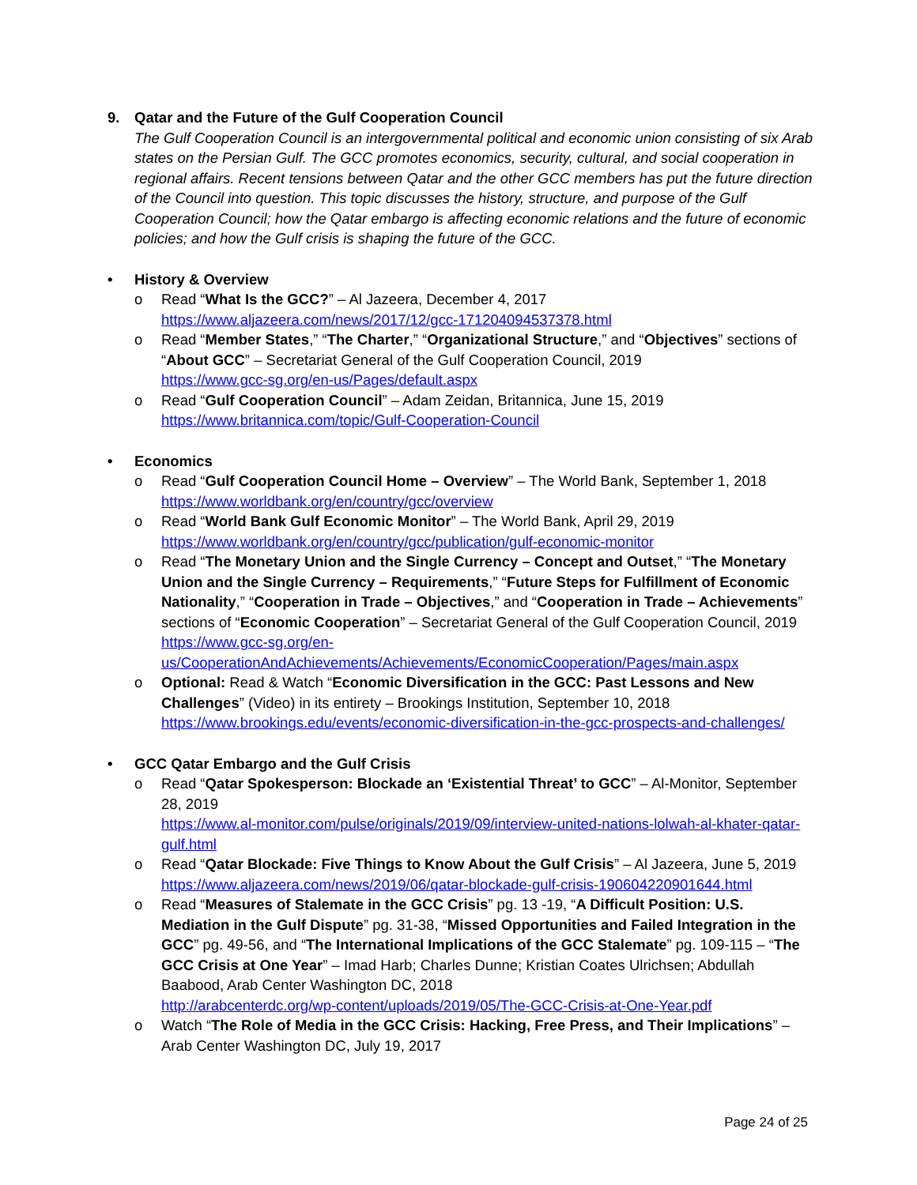9. Qatar and the Future of the Gulf Cooperation Council
The Gulf Cooperation Council is an intergovernmental political and economic union consisting of six Arab states on the Persian Gulf. The GCC promotes economics, security, cultural, and social cooperation in regional affairs. Recent tensions between Qatar and the other GCC members has put the future direction of the Council into question. This topic discusses the history, structure, and purpose of the Gulf Cooperation Council; how the Qatar embargo is affecting economic relations and the future of economic policies; and how the Gulf crisis is shaping the future of the GCC.
• History & Overview
o Read “What Is the GCC?” – Al Jazeera, December 4, 2017
https://www.aljazeera.com/news/2017/12/gcc-171204094537378.html
o Read “Member States,” “The Charter,” “Organizational Structure,” and “Objectives” sections of “About GCC” – Secretariat General of the Gulf Cooperation Council, 2019
https://www.gcc-sg.org/en-us/Pages/default.aspx
o Read “Gulf Cooperation Council” – Adam Zeidan, Britannica, June 15, 2019
https://www.britannica.com/topic/Gulf-Cooperation-Council
• Economics
o Read “Gulf Cooperation Council Home – Overview” – The World Bank, September 1, 2018
https://www.worldbank.org/en/country/gcc/overview
o Read “World Bank Gulf Economic Monitor” – The World Bank, April 29, 2019
https://www.worldbank.org/en/country/gcc/publication/gulf-economic-monitor
o Read “The Monetary Union and the Single Currency – Concept and Outset,” “The Monetary Union and the Single Currency – Requirements,” “Future Steps for Fulfillment of Economic Nationality,” “Cooperation in Trade – Objectives,” and “Cooperation in Trade – Achievements” sections of “Economic Cooperation” – Secretariat General of the Gulf Cooperation Council, 2019
https://www.gcc-sg.org/en-
us/CooperationAndAchievements/Achievements/EconomicCooperation/Pages/main.aspx
o Optional: Read & Watch “Economic Diversification in the GCC: Past Lessons and New Challenges” (Video) in its entirety – Brookings Institution, September 10, 2018
https://www.brookings.edu/events/economic-diversification-in-the-gcc-prospects-and-challenges/
• GCC Qatar Embargo and the Gulf Crisis
o Read “Qatar Spokesperson: Blockade an ‘Existential Threat’ to GCC” – Al-Monitor, September 28, 2019
https://www.al-monitor.com/pulse/originals/2019/09/interview-united-nations-lolwah-al-khater-qatar-gulf.html
o Read “Qatar Blockade: Five Things to Know About the Gulf Crisis” – Al Jazeera, June 5, 2019
https://www.aljazeera.com/news/2019/06/qatar-blockade-gulf-crisis-190604220901644.html
o Read “Measures of Stalemate in the GCC Crisis” pg. 13 -19, “A Difficult Position: U.S. Mediation in the Gulf Dispute” pg. 31-38, “Missed Opportunities and Failed Integration in the GCC” pg. 49-56, and “The International Implications of the GCC Stalemate” pg. 109-115 – “The GCC Crisis at One Year” – Imad Harb; Charles Dunne; Kristian Coates Ulrichsen; Abdullah Baabood, Arab Center Washington DC, 2018
http://arabcenterdc.org/wp-content/uploads/2019/05/The-GCC-Crisis-at-One-Year.pdf
o Watch “The Role of Media in the GCC Crisis: Hacking, Free Press, and Their Implications” – Arab Center Washington DC, July 19, 2017
Page 24 of 25